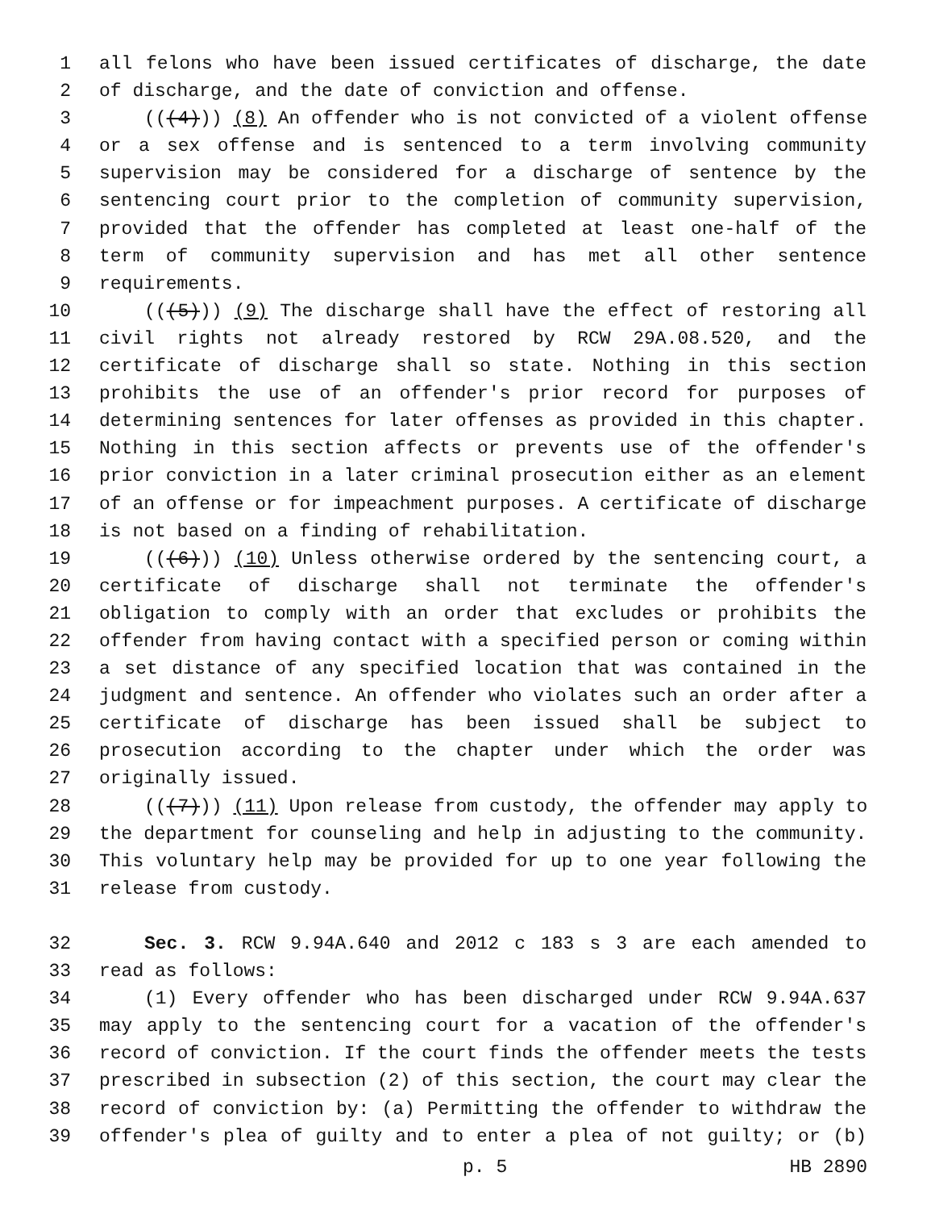1 all felons who have been issued certificates of discharge, the date
2 of discharge, and the date of conviction and offense.
3 (((4))) (8) An offender who is not convicted of a violent offense
4 or a sex offense and is sentenced to a term involving community
5 supervision may be considered for a discharge of sentence by the
6 sentencing court prior to the completion of community supervision,
7 provided that the offender has completed at least one-half of the
8 term of community supervision and has met all other sentence
9 requirements.
10 (((5))) (9) The discharge shall have the effect of restoring all
11 civil rights not already restored by RCW 29A.08.520, and the
12 certificate of discharge shall so state. Nothing in this section
13 prohibits the use of an offender's prior record for purposes of
14 determining sentences for later offenses as provided in this chapter.
15 Nothing in this section affects or prevents use of the offender's
16 prior conviction in a later criminal prosecution either as an element
17 of an offense or for impeachment purposes. A certificate of discharge
18 is not based on a finding of rehabilitation.
19 (((6))) (10) Unless otherwise ordered by the sentencing court, a
20 certificate of discharge shall not terminate the offender's
21 obligation to comply with an order that excludes or prohibits the
22 offender from having contact with a specified person or coming within
23 a set distance of any specified location that was contained in the
24 judgment and sentence. An offender who violates such an order after a
25 certificate of discharge has been issued shall be subject to
26 prosecution according to the chapter under which the order was
27 originally issued.
28 (((7))) (11) Upon release from custody, the offender may apply to
29 the department for counseling and help in adjusting to the community.
30 This voluntary help may be provided for up to one year following the
31 release from custody.
32 Sec. 3. RCW 9.94A.640 and 2012 c 183 s 3 are each amended to
33 read as follows:
34 (1) Every offender who has been discharged under RCW 9.94A.637
35 may apply to the sentencing court for a vacation of the offender's
36 record of conviction. If the court finds the offender meets the tests
37 prescribed in subsection (2) of this section, the court may clear the
38 record of conviction by: (a) Permitting the offender to withdraw the
39 offender's plea of guilty and to enter a plea of not guilty; or (b)
p. 5 HB 2890